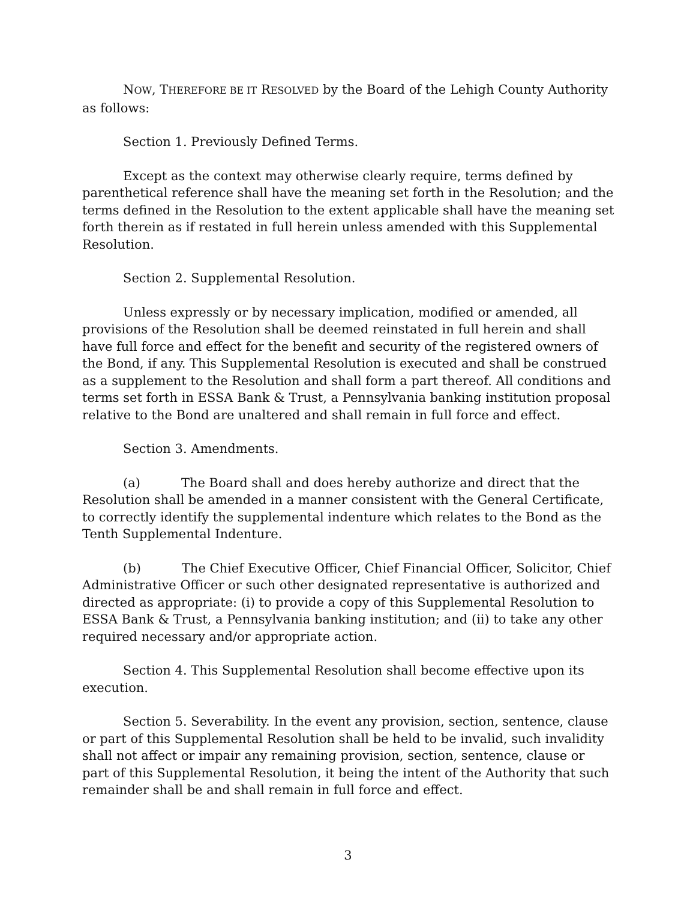NOW, THEREFORE BE IT RESOLVED by the Board of the Lehigh County Authority as follows:
Section 1. Previously Defined Terms.
Except as the context may otherwise clearly require, terms defined by parenthetical reference shall have the meaning set forth in the Resolution; and the terms defined in the Resolution to the extent applicable shall have the meaning set forth therein as if restated in full herein unless amended with this Supplemental Resolution.
Section 2. Supplemental Resolution.
Unless expressly or by necessary implication, modified or amended, all provisions of the Resolution shall be deemed reinstated in full herein and shall have full force and effect for the benefit and security of the registered owners of the Bond, if any. This Supplemental Resolution is executed and shall be construed as a supplement to the Resolution and shall form a part thereof. All conditions and terms set forth in ESSA Bank & Trust, a Pennsylvania banking institution proposal relative to the Bond are unaltered and shall remain in full force and effect.
Section 3. Amendments.
(a) The Board shall and does hereby authorize and direct that the Resolution shall be amended in a manner consistent with the General Certificate, to correctly identify the supplemental indenture which relates to the Bond as the Tenth Supplemental Indenture.
(b) The Chief Executive Officer, Chief Financial Officer, Solicitor, Chief Administrative Officer or such other designated representative is authorized and directed as appropriate: (i) to provide a copy of this Supplemental Resolution to ESSA Bank & Trust, a Pennsylvania banking institution; and (ii) to take any other required necessary and/or appropriate action.
Section 4. This Supplemental Resolution shall become effective upon its execution.
Section 5. Severability. In the event any provision, section, sentence, clause or part of this Supplemental Resolution shall be held to be invalid, such invalidity shall not affect or impair any remaining provision, section, sentence, clause or part of this Supplemental Resolution, it being the intent of the Authority that such remainder shall be and shall remain in full force and effect.
3